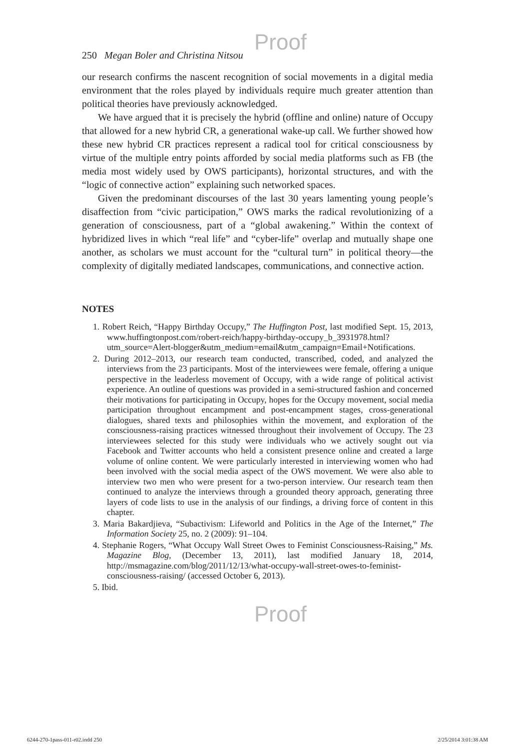Proof
250 Megan Boler and Christina Nitsou
our research confirms the nascent recognition of social movements in a digital media environment that the roles played by individuals require much greater attention than political theories have previously acknowledged.
We have argued that it is precisely the hybrid (offline and online) nature of Occupy that allowed for a new hybrid CR, a generational wake-up call. We further showed how these new hybrid CR practices represent a radical tool for critical consciousness by virtue of the multiple entry points afforded by social media platforms such as FB (the media most widely used by OWS participants), horizontal structures, and with the “logic of connective action” explaining such networked spaces.
Given the predominant discourses of the last 30 years lamenting young people’s disaffection from “civic participation,” OWS marks the radical revolutionizing of a generation of consciousness, part of a “global awakening.” Within the context of hybridized lives in which “real life” and “cyber-life” overlap and mutually shape one another, as scholars we must account for the “cultural turn” in political theory—the complexity of digitally mediated landscapes, communications, and connective action.
NOTES
1. Robert Reich, “Happy Birthday Occupy,” The Huffington Post, last modified Sept. 15, 2013, www.huffingtonpost.com/robert-reich/happy-birthday-occupy_b_3931978.html?utm_source=Alert-blogger&utm_medium=email&utm_campaign=Email+Notifications.
2. During 2012–2013, our research team conducted, transcribed, coded, and analyzed the interviews from the 23 participants. Most of the interviewees were female, offering a unique perspective in the leaderless movement of Occupy, with a wide range of political activist experience. An outline of questions was provided in a semi-structured fashion and concerned their motivations for participating in Occupy, hopes for the Occupy movement, social media participation throughout encampment and post-encampment stages, cross-generational dialogues, shared texts and philosophies within the movement, and exploration of the consciousness-raising practices witnessed throughout their involvement of Occupy. The 23 interviewees selected for this study were individuals who we actively sought out via Facebook and Twitter accounts who held a consistent presence online and created a large volume of online content. We were particularly interested in interviewing women who had been involved with the social media aspect of the OWS movement. We were also able to interview two men who were present for a two-person interview. Our research team then continued to analyze the interviews through a grounded theory approach, generating three layers of code lists to use in the analysis of our findings, a driving force of content in this chapter.
3. Maria Bakardjieva, “Subactivism: Lifeworld and Politics in the Age of the Internet,” The Information Society 25, no. 2 (2009): 91–104.
4. Stephanie Rogers, “What Occupy Wall Street Owes to Feminist Consciousness-Raising,” Ms. Magazine Blog, (December 13, 2011), last modified January 18, 2014, http://msmagazine.com/blog/2011/12/13/what-occupy-wall-street-owes-to-feminist-consciousness-raising/ (accessed October 6, 2013).
5. Ibid.
Proof
6244-270-1pass-011-r02.indd 250 2/25/2014 3:01:38 AM